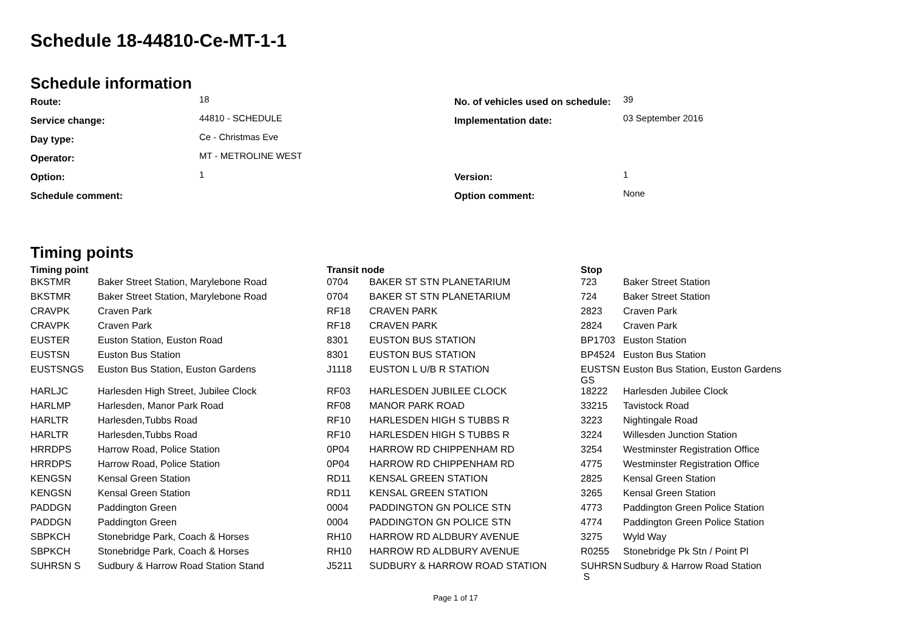Schedule 18-44810-Ce-MT-1-1
Schedule information
| Route: | 18 | No. of vehicles used on schedule: | 39 |
| Service change: | 44810 - SCHEDULE | Implementation date: | 03 September 2016 |
| Day type: | Ce - Christmas Eve | | |
| Operator: | MT - METROLINE WEST | | |
| Option: | 1 | Version: | 1 |
| Schedule comment: | | Option comment: | None |
Timing points
| Timing point | | Transit node | | Stop | |
| --- | --- | --- | --- | --- | --- |
| BKSTMR | Baker Street Station, Marylebone Road | 0704 | BAKER ST STN PLANETARIUM | 723 | Baker Street Station |
| BKSTMR | Baker Street Station, Marylebone Road | 0704 | BAKER ST STN PLANETARIUM | 724 | Baker Street Station |
| CRAVPK | Craven Park | RF18 | CRAVEN PARK | 2823 | Craven Park |
| CRAVPK | Craven Park | RF18 | CRAVEN PARK | 2824 | Craven Park |
| EUSTER | Euston Station, Euston Road | 8301 | EUSTON BUS STATION | BP1703 | Euston Station |
| EUSTSN | Euston Bus Station | 8301 | EUSTON BUS STATION | BP4524 | Euston Bus Station |
| EUSTSNGS | Euston Bus Station, Euston Gardens | J1118 | EUSTON L U/B R STATION | EUSTSN GS | Euston Bus Station, Euston Gardens |
| HARLJC | Harlesden High Street, Jubilee Clock | RF03 | HARLESDEN JUBILEE CLOCK | 18222 | Harlesden Jubilee Clock |
| HARLMP | Harlesden, Manor Park Road | RF08 | MANOR PARK ROAD | 33215 | Tavistock Road |
| HARLTR | Harlesden,Tubbs Road | RF10 | HARLESDEN HIGH S TUBBS R | 3223 | Nightingale Road |
| HARLTR | Harlesden,Tubbs Road | RF10 | HARLESDEN HIGH S TUBBS R | 3224 | Willesden Junction Station |
| HRRDPS | Harrow Road, Police Station | 0P04 | HARROW RD CHIPPENHAM RD | 3254 | Westminster Registration Office |
| HRRDPS | Harrow Road, Police Station | 0P04 | HARROW RD CHIPPENHAM RD | 4775 | Westminster Registration Office |
| KENGSN | Kensal Green Station | RD11 | KENSAL GREEN STATION | 2825 | Kensal Green Station |
| KENGSN | Kensal Green Station | RD11 | KENSAL GREEN STATION | 3265 | Kensal Green Station |
| PADDGN | Paddington Green | 0004 | PADDINGTON GN POLICE STN | 4773 | Paddington Green Police Station |
| PADDGN | Paddington Green | 0004 | PADDINGTON GN POLICE STN | 4774 | Paddington Green Police Station |
| SBPKCH | Stonebridge Park, Coach & Horses | RH10 | HARROW RD ALDBURY AVENUE | 3275 | Wyld Way |
| SBPKCH | Stonebridge Park, Coach & Horses | RH10 | HARROW RD ALDBURY AVENUE | R0255 | Stonebridge Pk Stn / Point Pl |
| SUHRSN S | Sudbury & Harrow Road Station Stand | J5211 | SUDBURY & HARROW ROAD STATION | SUHRSN S | Sudbury & Harrow Road Station |
Page 1 of 17